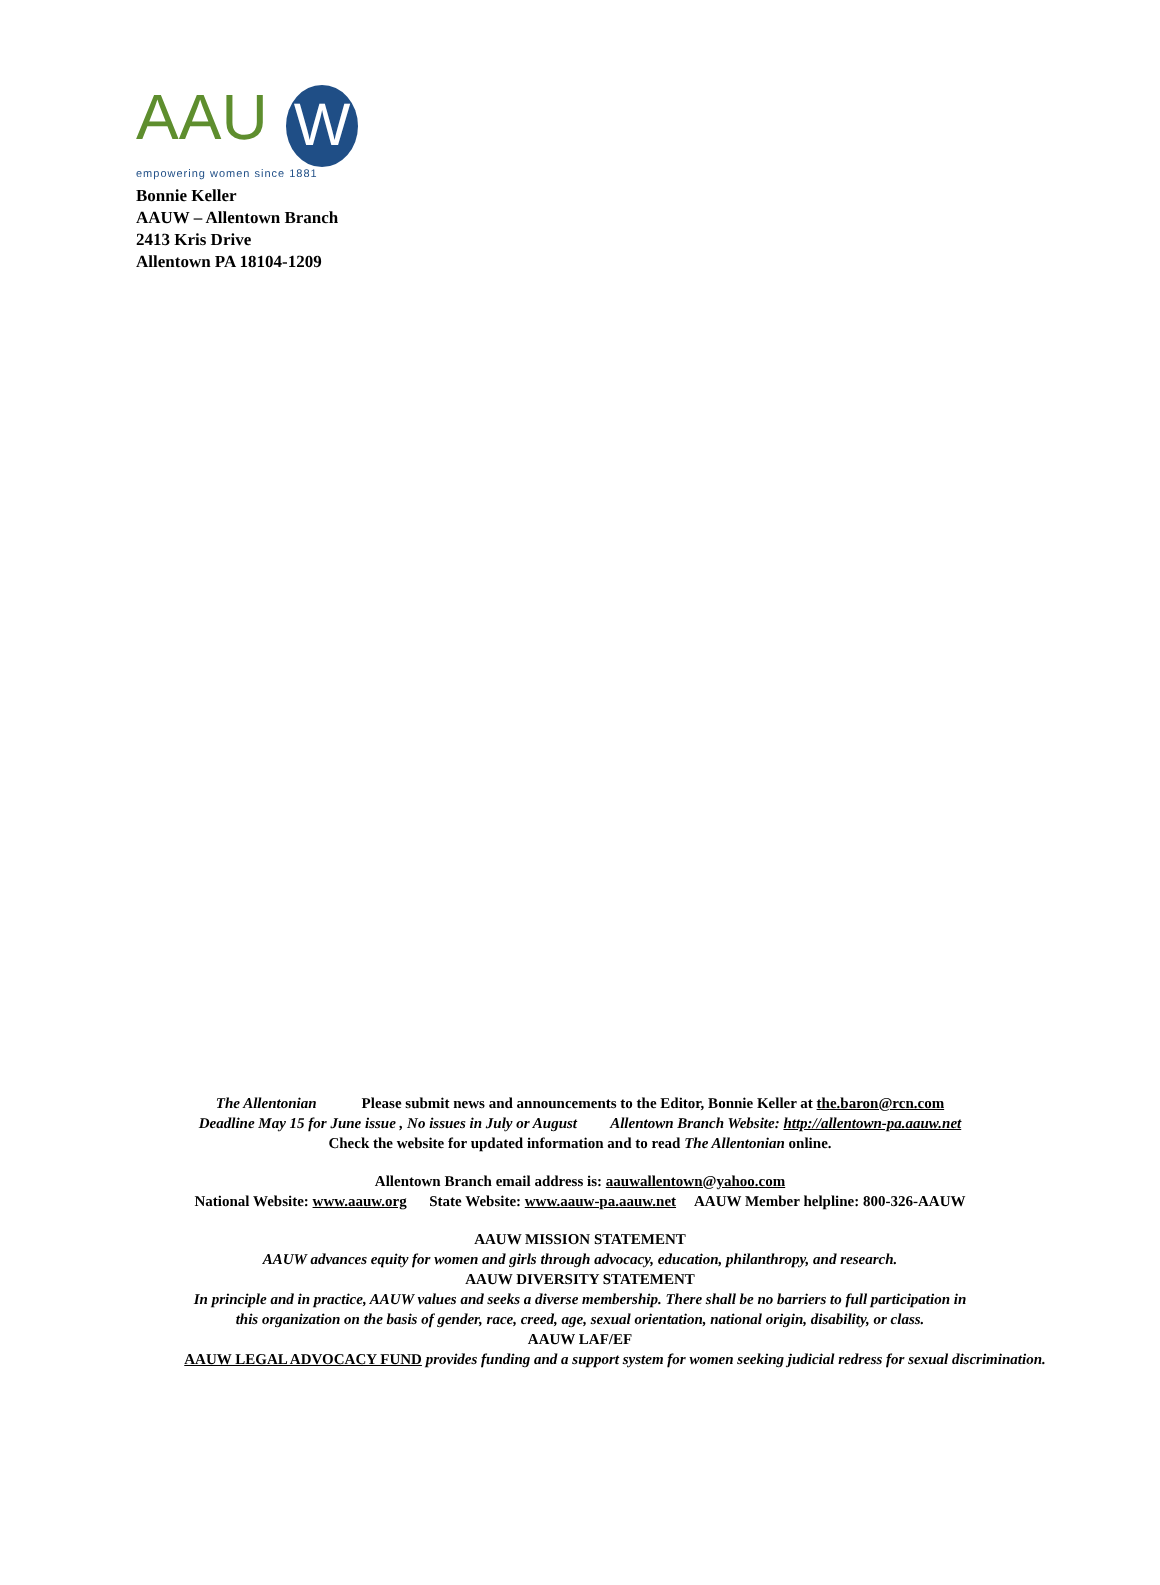AAU
W
empowering women since 1881
Bonnie Keller
AAUW – Allentown Branch
2413 Kris Drive
Allentown PA 18104-1209
The Allentonian Please submit news and announcements to the Editor, Bonnie Keller at the.baron@rcn.com
Deadline May 15 for June issue , No issues in July or August Allentown Branch Website: http://allentown-pa.aauw.net
Check the website for updated information and to read The Allentonian online.
Allentown Branch email address is: aauwallentown@yahoo.com
National Website: www.aauw.org State Website: www.aauw-pa.aauw.net AAUW Member helpline: 800-326-AAUW
AAUW MISSION STATEMENT
AAUW advances equity for women and girls through advocacy, education, philanthropy, and research.
AAUW DIVERSITY STATEMENT
In principle and in practice, AAUW values and seeks a diverse membership. There shall be no barriers to full participation in
this organization on the basis of gender, race, creed, age, sexual orientation, national origin, disability, or class.
AAUW LAF/EF
AAUW LEGAL ADVOCACY FUND provides funding and a support system for women seeking judicial redress for sexual discrimination.